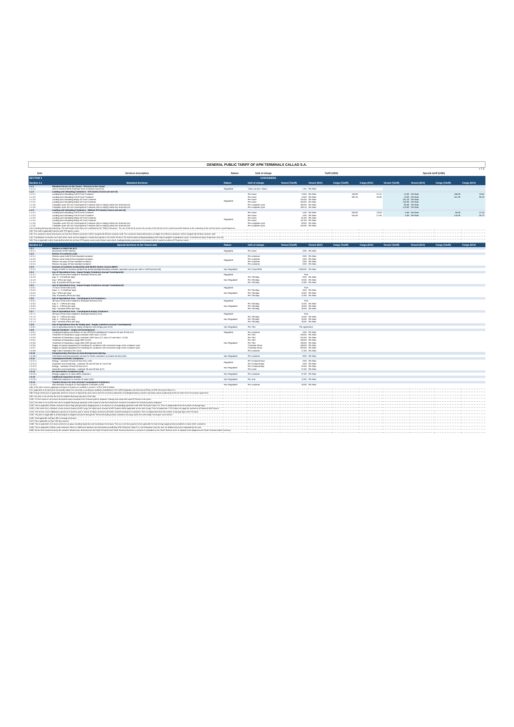| GENERAL PUBLIC TARIFF OF APM TERMINALS CALLAO S.A. | | | | | | | | | | | |
| v 7.3 | | | | | | | | | | | |
| Item | Services description | Nature | Unit of charge | Tariff (USD) | | | | Special tariff (USD) | | | |
| SECTION 1 | CONTAINERS | | | | | | | | | | |
| Section 1.1 | Standard Services | Nature | Unit of charge | Vessel (Tariff) | Vessel (IGV) | Cargo (Tariff) | Cargo (IGV) | Vessel (Tariff) | Vessel (IGV) | Cargo (Tariff) | Cargo (IGV) |
| 1.1.1 | Standard Service to the Vessel - Services to the Vessel | | | | | | | | | | |
| 1.1.1.1 | Use or rental of berth (Tariff per hour or fraction hour) (n1) | Regulated | Total LoA (m) x Hours | 1.04 | 0% Rate | | | | | | |
| 1.1.2 | Loading and Unloading Containers - STS Gantry Cranes (n2 and n3) | | | | | | | | | | |
| 1.1.2.1 | Loading and Unloading Full 20 Foot Container | Regulated | Per move | 13.60 | 0% Rate | 118.00 | 21.24 | 13.60 | 0% Rate | 109.00 | 19.62 |
| 1.1.2.2 | Loading and Unloading Full 40 Foot Container | | Per move | 13.60 | 0% Rate | 182.40 | 32.83 | 13.60 | 0% Rate | 167.20 | 30.10 |
| 1.1.2.3 | Loading and Unloading Empty 20 Foot Container | | Per move | 104.00 | 0% Rate | | | 101.40 | 0% Rate | | |
| 1.1.2.4 | Loading and Unloading Empty 40 Foot Container | | Per move | 153.00 | 0% Rate | | | 146.30 | 0% Rate | | |
| 1.1.2.5 | Complete cycle 20 Foot Transhipment Container (full or empty) within the Terminal (n4) | | Per complete cycle | 106.00 | 0% Rate | | | 95.00 | 0% Rate | | |
| 1.1.2.6 | Complete cycle 40 Foot Transhipment Container (full or empty) within the Terminal (n4) | | Per complete cycle | 159.10 | 0% Rate | | | 143.00 | 0% Rate | | |
| 1.1.3 | Loading and Unloading Containers - Without STS Gantry Cranes (n3 and n5) | | | | | | | | | | |
| 1.1.3.1 | Loading and Unloading Full 20 Foot Container | Regulated | Per move | 5.00 | 0% Rate | 100.00 | 18.00 | 5.00 | 0% Rate | 95.00 | 17.10 |
| 1.1.3.2 | Loading and Unloading Full 40 Foot Container | | Per move | 5.00 | 0% Rate | 155.00 | 27.90 | 5.00 | 0% Rate | 143.00 | 25.74 |
| 1.1.3.3 | Loading and Unloading Empty 20 Foot Container | | Per move | 81.00 | 0% Rate | | | | | | |
| 1.1.3.4 | Loading and Unloading Empty 40 Foot Container | | Per move | 121.00 | 0% Rate | | | | | | |
| 1.1.3.5 | Complete cycle 20 Foot Transhipment Container (full or empty) within the Terminal (n4) | | Per complete cycle | 83.00 | 0% Rate | | | | | | |
| 1.1.3.6 | Complete cycle 40 Foot Transhipment Container (full or empty) within the Terminal (n4) | | Per complete cycle | 125.00 | 0% Rate | | | | | | |
| (n1): Including docking and undocking. The total length of the ship to be confirmed by the "Ship's Particulars". The use of the berth as from the receipt of the first line of the vessel toward the bollard, to the undocking of the last line before vessel departure. | | | | | | | | | | | |
| (n2): This tariff is applicable to berths with STS gantry cranes. | | | | | | | | | | | |
| (n3): The containers whose dimensions are less than 20-foot containers' will be charged with 20-foot container tariff. The containers whose dimensions are higher than 20-foot containers' will be charged with 40-foot container tariff. | | | | | | | | | | | |
| (n4): Transhipment containers are those which arrive and are shipped in vessels that operate in the North Terminal. The tariff includes loading/unloading in both ships (complete transhipment cycle). It includes two days of operative area use. | | | | | | | | | | | |
| (n5): This is applicable only in those berths which do not have STS gantry cranes and in those cases where loading/unloading operations of containers will be carried out without STS gantry cranes. | | | | | | | | | | | |
| Section 1.2 | Special Services to the Vessel (n6) | Nature | Unit of charge | Vessel (Tariff) | Vessel (IGV) | Cargo (Tariff) | Cargo (IGV) | Vessel (Tariff) | Vessel (IGV) | Cargo (Tariff) | Cargo (IGV) |
| 1.2.1 | Hatches or Hold Lids (n7) | | | | | | | | | | |
| 1.2.1.1 | Movement of ISO hatches | Regulated | Per move | 0.00 | 0% Rate | | | | | | |
| 1.2.2 | Restow of containers (n8) | | | | | | | | | | |
| 1.2.2.1 | Restow same hold 20 foot standard container | Regulated | Per container | 0.00 | 0% Rate | | | | | | |
| 1.2.2.2 | Restow same hold 40 foot standard container | | Per container | 0.00 | 0% Rate | | | | | | |
| 1.2.2.3 | Restow via quay 20 foot standard container | | Per container | 0.00 | 0% Rate | | | | | | |
| 1.2.2.4 | Restow via quay 40 foot standard container | | Per container | 0.00 | 0% Rate | | | | | | |
| 1.2.3 | Increase of container productivity with Mobile Harbor Cranes (MHC) | | | | | | | | | | |
| 1.2.3.1 | Supply of MHC to increase productivity during loading/unloading container operations (price per shift or shift fraction) (n8) | Non Regulated | Per Crane/Shift | 2,500.00 | 0% Rate | | | | | | |
| 1.2.4 | Use of Operational Area - Import Empty Containers (except Transhipment) | | | | | | | | | | |
| 1.2.4.1 | 48 hours (Free time included in Standard Service) (n9) | Regulated | | Free | | | | | | | |
| 1.2.4.2 | Day: 3 – 6 (Tariff per day) | Non Regulated | Per TEU/day | 8.50 | 0% Rate | | | | | | |
| 1.2.4.3 | Day 7 (Price per day) | | Per TEU/day | 32.00 | 0% Rate | | | | | | |
| 1.2.4.4 | Day: 8 onwards (Price per day) | | Per TEU/day | 12.80 | 0% Rate | | | | | | |
| 1.2.5 | Use of Operational Area - Export Empty Containers (except Transhipment) | | | | | | | | | | |
| 1.2.5.1 | 72 hours (Free time) (n10) | Regulated | | Free | | | | | | | |
| 1.2.5.2 | Days: 4 – 6 (Tariff per day) | Non Regulated | Per TEU/day | 8.50 | 0% Rate | | | | | | |
| 1.2.5.3 | Day 7 (Price per day) | | Per TEU/day | 32.00 | 0% Rate | | | | | | |
| 1.2.5.4 | Day: 8 onwards (Price per day) | | Per TEU/day | 12.80 | 0% Rate | | | | | | |
| 1.2.6 | Use of Operational Area - Transhipment Full Containers | | | | | | | | | | |
| 1.2.6.1 | 48 hours (Free time included in Standard Service) (n11) | Regulated | | Free | | | | | | | |
| 1.2.6.2 | Day: 3 – 4 (Price per day) | Non Regulated | Per TEU/day | 15.00 | 0% Rate | | | | | | |
| 1.2.6.3 | Day: 5 – 6 (Price per day) | | Per TEU/day | 25.00 | 0% Rate | | | | | | |
| 1.2.6.4 | Day 7 onwards (Price per day) | | Per TEU/day | 30.00 | 0% Rate | | | | | | |
| 1.2.7 | Use of Operational Area - Transhipment Empty Containers | | | | | | | | | | |
| 1.2.7.1 | 48 hours (Free time included in Standard Service) (n11) | Regulated | | Free | | | | | | | |
| 1.2.7.2 | Day: 3 – 4 (Price per day) | Non Regulated | Per TEU/day | 15.00 | 0% Rate | | | | | | |
| 1.2.7.3 | Day: 5 – 6 (Price per day) | | Per TEU/day | 25.00 | 0% Rate | | | | | | |
| 1.2.7.4 | Day 7 onwards (Price per day) | | Per TEU/day | 30.00 | 0% Rate | | | | | | |
| 1.2.8 | Use of Operational Area for Empty pool - Empty containers (except Transhipment) | | | | | | | | | | |
| 1.2.8.1 | Use of operational area for empty containers from empty pool (n12) | Non Regulated | Per TEU | Per agreement | | | | | | | |
| 1.2.9 | Special Container - empty and transhipment | | | | | | | | | | |
| 1.2.9.1 | Loading/unloading and delivery of non ISO/OOG (Additional) Container 20 and 40 foot (n7) | Regulated | Per container | 0.00 | 0% Rate | | | | | | |
| 1.2.9.2 | Treatment of Hazardous cargo containers IMO class 1 (n13) | Non Regulated | Per TEU | 239.00 | 0% Rate | | | | | | |
| 1.2.9.3 | Treatment of Hazardous cargo containers IMO class 5.2, class 6.2 and class 7 (n13) | | Per TEU | 215.00 | 0% Rate | | | | | | |
| 1.2.9.4 | Treatment of Hazardous cargo IMO 9 (n13) | | Per TEU | 105.00 | 0% Rate | | | | | | |
| 1.2.9.5 | Treatment of Hazardous cargo other IMO classes (n13) | | Per TEU | 136.00 | 0% Rate | | | | | | |
| 1.2.9.6 | Supply of special equipment for handling 20' containers with oversized cargo in the container yard | | Container-Move | 158.00 | 0% Rate | | | | | | |
| 1.2.9.7 | Supply of special equipment for handling 40' containers with oversized cargo in the container yard | | Container-Move | 263.00 | 0% Rate | | | | | | |
| 1.2.9.8 | High Cube Containers 9'6" (n14) | | Per container | 17.00 | 0% Rate | | | | | | |
| 1.2.10 | Complementary Services to stevedoring/unstevedoring | | | | | | | | | | |
| 1.2.10.1 | Connection and disconnection service for reefer containers on-board vessels (n15) | Non Regulated | Per container | 8.00 | 0% Rate | | | | | | |
| 1.2.11 | Transhipment Reefer Containers | | | | | | | | | | |
| 1.2.11.1 | Energy - container 20 and 40 foot (n6 y n16) | Regulated | Per Container/hour | 0.00 | 0% Rate | | | | | | |
| 1.2.11.2 | Inspection and monitoring - container 20 and 40 foot (n7 and n16) | | Per Container/day | 0.00 | 0% Rate | | | | | | |
| 1.2.11.3 | Energy - container 20 and 40 foot (n17) | Non Regulated | Per Container/day | 62.00 | 0% Rate | | | | | | |
| 1.2.11.4 | Inspection and monitoring - container 20 and 40 foot (n17) | | Per event | 21.00 | 0% Rate | | | | | | |
| 1.2.12 | Re-stow Reefer Containers (n18) | | | | | | | | | | |
| 1.2.12.1 | Energy supply for re-stow reefer containers | Non Regulated | Per container | 67.00 | 0% Rate | | | | | | |
| 1.2.13 | Additional inspection of seals | | | | | | | | | | |
| 1.2.13.1 | Additional inspection or revision of seals (n19) | Non Regulated | Per seal | 12.00 | 0% Rate | | | | | | |
| 1.2.14 | Traction Service for Inter-terminal Transhipment Containers | | | | | | | | | | |
| 1.2.14.1 | Inter-terminal Transport of Transhipment Containers (n20) | Non Regulated | Per container | 40.00 | 0% Rate | | | | | | |
| (n6): At the other services applying to all types of vessels are available in section 7 of this Tariff Schedule. | | | | | | | | | | | |
| (n7): Applicable to all users that necessarily require the service(s), according to conditions established in the Tariffs Regulation and Commercial Policy of APM Terminals Callao S.A. | | | | | | | | | | | |
| (n8): Charge of this price is applicable whenever service is required by users and is aimed to increase productivity of loading/unloading container operations above productivity levels set forth in the Concession Agreement. | | | | | | | | | | | |
| (n9): Free time to run as from the end of complete discharge operation of the ship. | | | | | | | | | | | |
| (n10): 72 Free hours to run as from the period cargo is located in the Terminal yard for shipment. Storage time ends with vessel ETB sent to the users. | | | | | | | | | | | |
| (n11): Free time to run as from the end of complete discharge operation of the vessel or from the moment the container is located in the Terminal yard for shipment. | | | | | | | | | | | |
| (n12): This is applicable to those containers from empty pool granted to shipping lines in accordance to corresponding agreement with APM Terminals Callao S.A. Price is independent from the number of storage days. | | | | | | | | | | | |
| (n13): In the event that a container carries several classes of IMO cargo, the higher price amount of IMO classes will be applicable as one sole charge. Price of subsection 1.2.9.4 does not apply for containers of Fishmeal IMO Class 9. | | | | | | | | | | | |
| (n14): This service covers additional capacity of containers yard or stacks of empty containers (all traffic) and full transhipment containers. Price is independent from the number of storage days at the Terminal. | | | | | | | | | | | |
| (n15): This price is applicable to all discharged or shipped containers through the Terminal including restow containers (via quay and in the same hold), that require such service. | | | | | | | | | | | |
| (n16): Tariff applicable until day 10th of storage (inclusive). | | | | | | | | | | | |
| (n17): Price applicable as from 11th day onward. | | | | | | | | | | | |
| (n18): This is applicable to re-stow containers via quay, including inspection and monitoring if necessary. This is an one time payment to be applicable for total energy supply period provided to re-stow reefer containers. | | | | | | | | | | | |
| (n19): This is applicable to those cases whenever there is a difference between seal information provided by APM Terminals Callao S.A. and information from the user, for additional services requested by the user. | | | | | | | | | | | |
| (n20): Service that involves moving the container between port terminals from the North Terminal to the South Terminal whenever a container is unloaded via the North Terminal and it is required to be shipped via the South Terminal and/or viceversa. | | | | | | | | | | | |